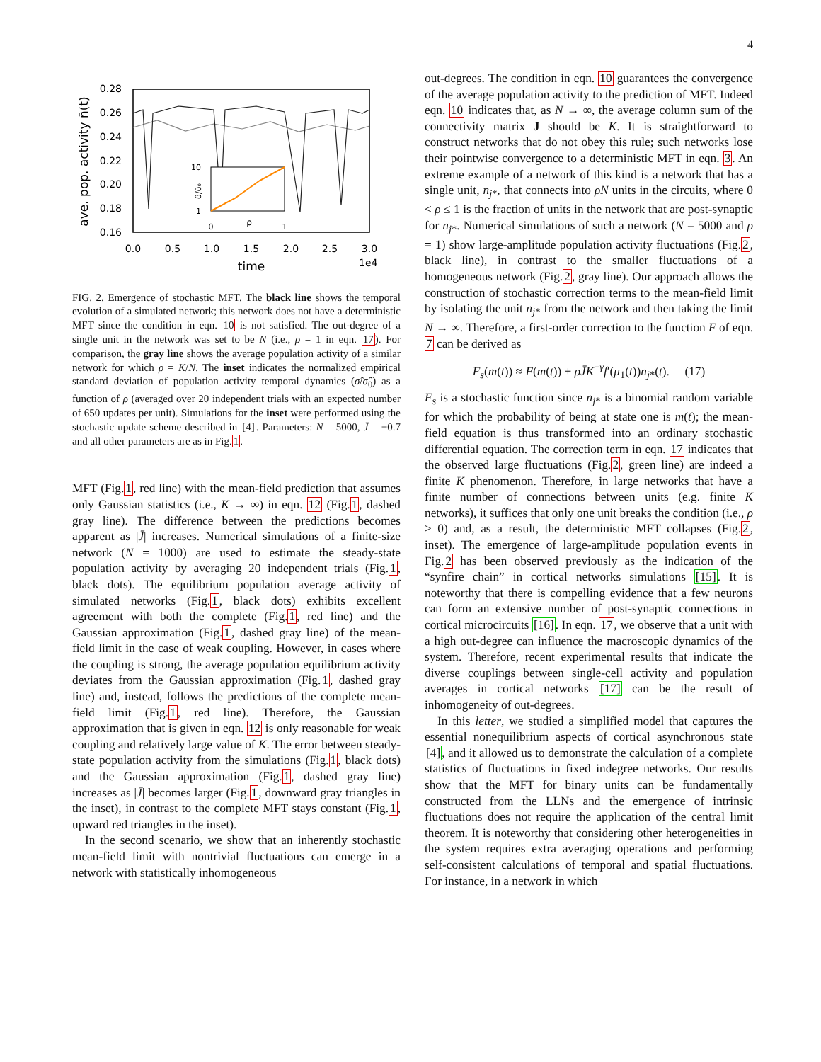4
0.28
0.26
0.24
0.22
0.20
0.18
0.16
0.0
0.5
1.0
1.5
2.0
2.5
3.0
time
1e4
ave. pop. activity n̄(t)
10
1
0
1
ρ
σ̂/σ̂₀
FIG. 2. Emergence of stochastic MFT. The black line shows the temporal evolution of a simulated network; this network does not have a deterministic MFT since the condition in eqn. 10 is not satisfied. The out-degree of a single unit in the network was set to be N (i.e., ρ = 1 in eqn. 17). For comparison, the gray line shows the average population activity of a similar network for which ρ = K/N. The inset indicates the normalized empirical standard deviation of population activity temporal dynamics (σ̂/σ̂<sub>0</sub>) as a function of ρ (averaged over 20 independent trials with an expected number of 650 updates per unit). Simulations for the inset were performed using the stochastic update scheme described in [4]. Parameters: N = 5000, J̄ = −0.7 and all other parameters are as in Fig.1.
MFT (Fig.1, red line) with the mean-field prediction that assumes only Gaussian statistics (i.e., K → ∞) in eqn. 12 (Fig.1, dashed gray line). The difference between the predictions becomes apparent as |J̄| increases. Numerical simulations of a finite-size network (N = 1000) are used to estimate the steady-state population activity by averaging 20 independent trials (Fig.1, black dots). The equilibrium population average activity of simulated networks (Fig.1, black dots) exhibits excellent agreement with both the complete (Fig.1, red line) and the Gaussian approximation (Fig.1, dashed gray line) of the mean-field limit in the case of weak coupling. However, in cases where the coupling is strong, the average population equilibrium activity deviates from the Gaussian approximation (Fig.1, dashed gray line) and, instead, follows the predictions of the complete mean-field limit (Fig.1, red line). Therefore, the Gaussian approximation that is given in eqn. 12 is only reasonable for weak coupling and relatively large value of K. The error between steady-state population activity from the simulations (Fig.1, black dots) and the Gaussian approximation (Fig.1, dashed gray line) increases as |J̄| becomes larger (Fig.1, downward gray triangles in the inset), in contrast to the complete MFT stays constant (Fig.1, upward red triangles in the inset).
In the second scenario, we show that an inherently stochastic mean-field limit with nontrivial fluctuations can emerge in a network with statistically inhomogeneous
out-degrees. The condition in eqn. 10 guarantees the convergence of the average population activity to the prediction of MFT. Indeed eqn. 10 indicates that, as N → ∞, the average column sum of the connectivity matrix J should be K. It is straightforward to construct networks that do not obey this rule; such networks lose their pointwise convergence to a deterministic MFT in eqn. 3. An extreme example of a network of this kind is a network that has a single unit, n<sub>j*</sub>, that connects into ρN units in the circuits, where 0 < ρ ≤ 1 is the fraction of units in the network that are post-synaptic for n<sub>j*</sub>. Numerical simulations of such a network (N = 5000 and ρ = 1) show large-amplitude population activity fluctuations (Fig.2, black line), in contrast to the smaller fluctuations of a homogeneous network (Fig.2, gray line). Our approach allows the construction of stochastic correction terms to the mean-field limit by isolating the unit n<sub>j*</sub> from the network and then taking the limit N → ∞. Therefore, a first-order correction to the function F of eqn. 7 can be derived as
F<sub>s</sub>(m(t)) ≈ F(m(t)) + ρJ̄K<sup>−γ</sup>f′(μ<sub>1</sub>(t))n<sub>j*</sub>(t). (17)
F<sub>s</sub> is a stochastic function since n<sub>j*</sub> is a binomial random variable for which the probability of being at state one is m(t); the mean-field equation is thus transformed into an ordinary stochastic differential equation. The correction term in eqn. 17 indicates that the observed large fluctuations (Fig.2, green line) are indeed a finite K phenomenon. Therefore, in large networks that have a finite number of connections between units (e.g. finite K networks), it suffices that only one unit breaks the condition (i.e., ρ > 0) and, as a result, the deterministic MFT collapses (Fig.2, inset). The emergence of large-amplitude population events in Fig.2 has been observed previously as the indication of the “synfire chain” in cortical networks simulations [15]. It is noteworthy that there is compelling evidence that a few neurons can form an extensive number of post-synaptic connections in cortical microcircuits [16]. In eqn. 17, we observe that a unit with a high out-degree can influence the macroscopic dynamics of the system. Therefore, recent experimental results that indicate the diverse couplings between single-cell activity and population averages in cortical networks [17] can be the result of inhomogeneity of out-degrees.
In this letter, we studied a simplified model that captures the essential nonequilibrium aspects of cortical asynchronous state [4], and it allowed us to demonstrate the calculation of a complete statistics of fluctuations in fixed indegree networks. Our results show that the MFT for binary units can be fundamentally constructed from the LLNs and the emergence of intrinsic fluctuations does not require the application of the central limit theorem. It is noteworthy that considering other heterogeneities in the system requires extra averaging operations and performing self-consistent calculations of temporal and spatial fluctuations. For instance, in a network in which